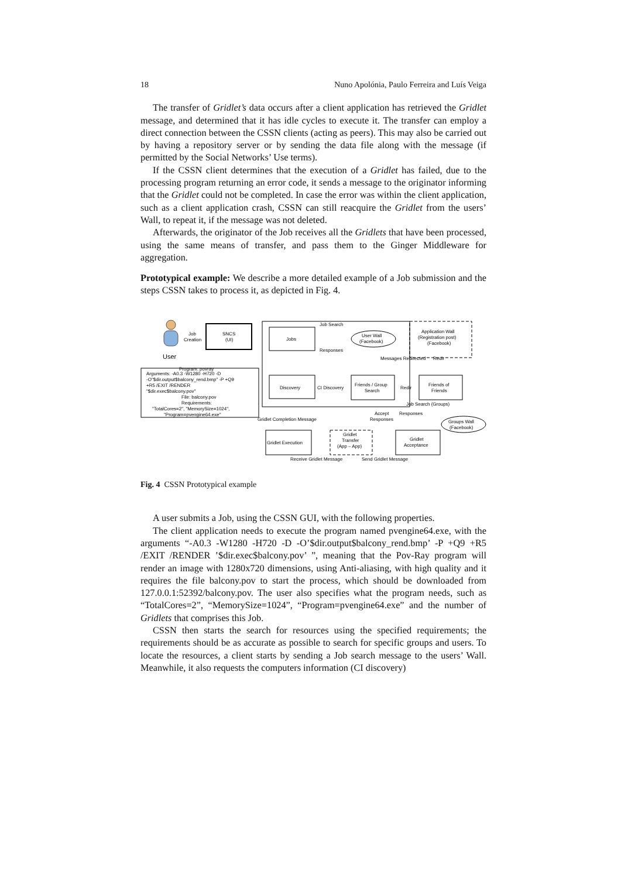18 Nuno Apolónia, Paulo Ferreira and Luís Veiga
The transfer of Gridlet’s data occurs after a client application has retrieved the Gridlet message, and determined that it has idle cycles to execute it. The transfer can employ a direct connection between the CSSN clients (acting as peers). This may also be carried out by having a repository server or by sending the data file along with the message (if permitted by the Social Networks’ Use terms).
If the CSSN client determines that the execution of a Gridlet has failed, due to the processing program returning an error code, it sends a message to the originator informing that the Gridlet could not be completed. In case the error was within the client application, such as a client application crash, CSSN can still reacquire the Gridlet from the users’ Wall, to repeat it, if the message was not deleted.
Afterwards, the originator of the Job receives all the Gridlets that have been processed, using the same means of transfer, and pass them to the Ginger Middleware for aggregation.
Prototypical example: We describe a more detailed example of a Job submission and the steps CSSN takes to process it, as depicted in Fig. 4.
SNCS
(UI)
Job
Creation
User
Arguments: -A0.3 -W1280 -H720 -D
-O"$dir.output$balcony_rend.bmp" -P +Q9
+R5 /EXIT /RENDER
"$dir.exec$balcony.pov"
File: balcony.pov
Requirements:
"TotalCores=2", "MemorySize=1024",
"Program=pvengine64.exe"
Program: povray
Jobs
Discovery
User Wall
(Facebook)
Friends / Group
Search
Friends of
Friends
Application Wall
(Registration post)
(Facebook)
Groups Wall
(Facebook)
Gridlet Execution
Gridlet
Acceptance
Gridlet
Transfer
(App – App)
Job Search
Responses
Messages Redirected
Redir
CI Discovery
Redir
Job Search (Groups)
Gridlet Completion Message
Accept
Responses
Responses
Receive Gridlet Message
Send Gridlet Message
Fig. 4 CSSN Prototypical example
A user submits a Job, using the CSSN GUI, with the following properties.
The client application needs to execute the program named pvengine64.exe, with the arguments “-A0.3 -W1280 -H720 -D -O’$dir.output$balcony_rend.bmp’ -P +Q9 +R5 /EXIT /RENDER ’$dir.exec$balcony.pov’ ”, meaning that the Pov-Ray program will render an image with 1280x720 dimensions, using Anti-aliasing, with high quality and it requires the file balcony.pov to start the process, which should be downloaded from 127.0.0.1:52392/balcony.pov. The user also specifies what the program needs, such as “TotalCores=2”, “MemorySize=1024”, “Program=pvengine64.exe” and the number of Gridlets that comprises this Job.
CSSN then starts the search for resources using the specified requirements; the requirements should be as accurate as possible to search for specific groups and users. To locate the resources, a client starts by sending a Job search message to the users’ Wall. Meanwhile, it also requests the computers information (CI discovery)